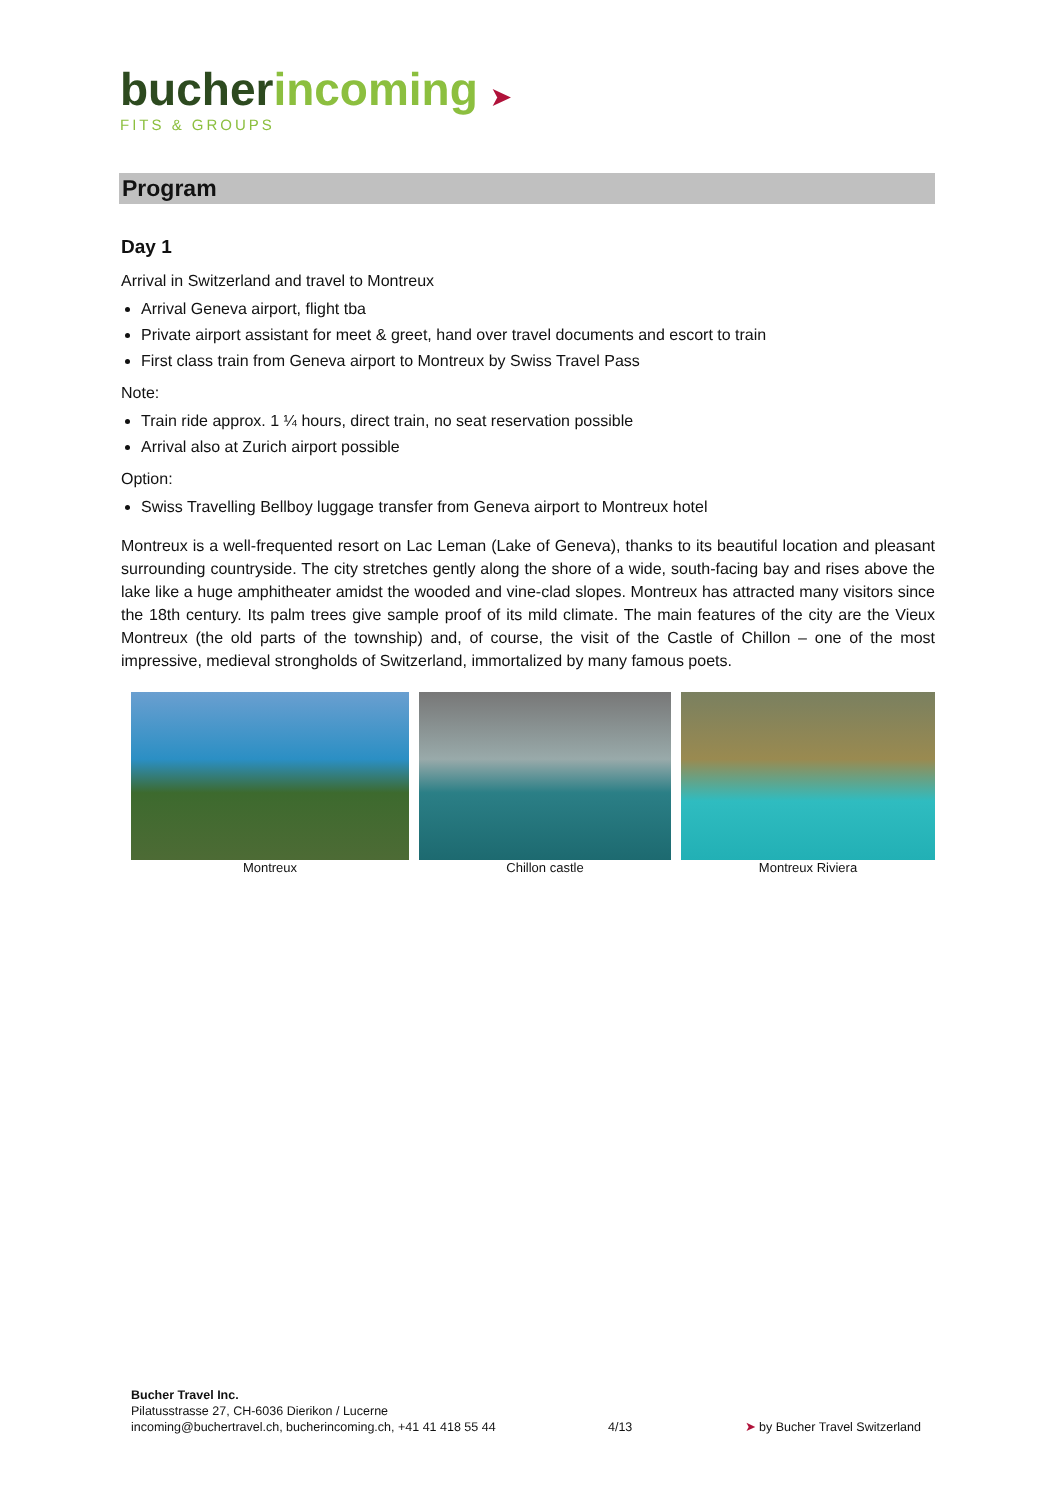bucherincoming ➤
FITS & GROUPS
Program
Day 1
Arrival in Switzerland and travel to Montreux
Arrival Geneva airport, flight tba
Private airport assistant for meet & greet, hand over travel documents and escort to train
First class train from Geneva airport to Montreux by Swiss Travel Pass
Note:
Train ride approx. 1 ¼ hours, direct train, no seat reservation possible
Arrival also at Zurich airport possible
Option:
Swiss Travelling Bellboy luggage transfer from Geneva airport to Montreux hotel
Montreux is a well-frequented resort on Lac Leman (Lake of Geneva), thanks to its beautiful location and pleasant surrounding countryside. The city stretches gently along the shore of a wide, south-facing bay and rises above the lake like a huge amphitheater amidst the wooded and vine-clad slopes. Montreux has attracted many visitors since the 18th century. Its palm trees give sample proof of its mild climate. The main features of the city are the Vieux Montreux (the old parts of the township) and, of course, the visit of the Castle of Chillon – one of the most impressive, medieval strongholds of Switzerland, immortalized by many famous poets.
Montreux Chillon castle Montreux Riviera
Bucher Travel Inc.
Pilatusstrasse 27, CH-6036 Dierikon / Lucerne
incoming@buchertravel.ch, bucherincoming.ch, +41 41 418 55 44
4/13
➤ by Bucher Travel Switzerland